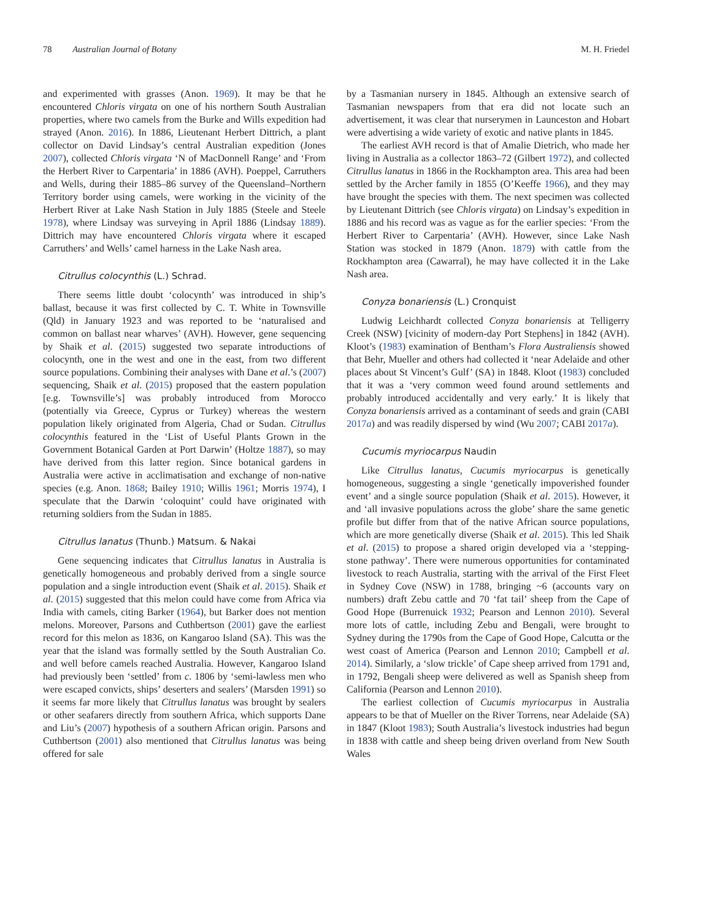78 Australian Journal of Botany M. H. Friedel
and experimented with grasses (Anon. 1969). It may be that he encountered Chloris virgata on one of his northern South Australian properties, where two camels from the Burke and Wills expedition had strayed (Anon. 2016). In 1886, Lieutenant Herbert Dittrich, a plant collector on David Lindsay’s central Australian expedition (Jones 2007), collected Chloris virgata ‘N of MacDonnell Range’ and ‘From the Herbert River to Carpentaria’ in 1886 (AVH). Poeppel, Carruthers and Wells, during their 1885–86 survey of the Queensland–Northern Territory border using camels, were working in the vicinity of the Herbert River at Lake Nash Station in July 1885 (Steele and Steele 1978), where Lindsay was surveying in April 1886 (Lindsay 1889). Dittrich may have encountered Chloris virgata where it escaped Carruthers’ and Wells’ camel harness in the Lake Nash area.
Citrullus colocynthis (L.) Schrad.
There seems little doubt ‘colocynth’ was introduced in ship’s ballast, because it was first collected by C. T. White in Townsville (Qld) in January 1923 and was reported to be ‘naturalised and common on ballast near wharves’ (AVH). However, gene sequencing by Shaik et al. (2015) suggested two separate introductions of colocynth, one in the west and one in the east, from two different source populations. Combining their analyses with Dane et al.’s (2007) sequencing, Shaik et al. (2015) proposed that the eastern population [e.g. Townsville’s] was probably introduced from Morocco (potentially via Greece, Cyprus or Turkey) whereas the western population likely originated from Algeria, Chad or Sudan. Citrullus colocynthis featured in the ‘List of Useful Plants Grown in the Government Botanical Garden at Port Darwin’ (Holtze 1887), so may have derived from this latter region. Since botanical gardens in Australia were active in acclimatisation and exchange of non-native species (e.g. Anon. 1868; Bailey 1910; Willis 1961; Morris 1974), I speculate that the Darwin ‘coloquint’ could have originated with returning soldiers from the Sudan in 1885.
Citrullus lanatus (Thunb.) Matsum. & Nakai
Gene sequencing indicates that Citrullus lanatus in Australia is genetically homogeneous and probably derived from a single source population and a single introduction event (Shaik et al. 2015). Shaik et al. (2015) suggested that this melon could have come from Africa via India with camels, citing Barker (1964), but Barker does not mention melons. Moreover, Parsons and Cuthbertson (2001) gave the earliest record for this melon as 1836, on Kangaroo Island (SA). This was the year that the island was formally settled by the South Australian Co. and well before camels reached Australia. However, Kangaroo Island had previously been ‘settled’ from c. 1806 by ‘semi-lawless men who were escaped convicts, ships’ deserters and sealers’ (Marsden 1991) so it seems far more likely that Citrullus lanatus was brought by sealers or other seafarers directly from southern Africa, which supports Dane and Liu’s (2007) hypothesis of a southern African origin. Parsons and Cuthbertson (2001) also mentioned that Citrullus lanatus was being offered for sale
by a Tasmanian nursery in 1845. Although an extensive search of Tasmanian newspapers from that era did not locate such an advertisement, it was clear that nurserymen in Launceston and Hobart were advertising a wide variety of exotic and native plants in 1845.
The earliest AVH record is that of Amalie Dietrich, who made her living in Australia as a collector 1863–72 (Gilbert 1972), and collected Citrullus lanatus in 1866 in the Rockhampton area. This area had been settled by the Archer family in 1855 (O’Keeffe 1966), and they may have brought the species with them. The next specimen was collected by Lieutenant Dittrich (see Chloris virgata) on Lindsay’s expedition in 1886 and his record was as vague as for the earlier species: ‘From the Herbert River to Carpentaria’ (AVH). However, since Lake Nash Station was stocked in 1879 (Anon. 1879) with cattle from the Rockhampton area (Cawarral), he may have collected it in the Lake Nash area.
Conyza bonariensis (L.) Cronquist
Ludwig Leichhardt collected Conyza bonariensis at Telligerry Creek (NSW) [vicinity of modern-day Port Stephens] in 1842 (AVH). Kloot’s (1983) examination of Bentham’s Flora Australiensis showed that Behr, Mueller and others had collected it ‘near Adelaide and other places about St Vincent’s Gulf’ (SA) in 1848. Kloot (1983) concluded that it was a ‘very common weed found around settlements and probably introduced accidentally and very early.’ It is likely that Conyza bonariensis arrived as a contaminant of seeds and grain (CABI 2017a) and was readily dispersed by wind (Wu 2007; CABI 2017a).
Cucumis myriocarpus Naudin
Like Citrullus lanatus, Cucumis myriocarpus is genetically homogeneous, suggesting a single ‘genetically impoverished founder event’ and a single source population (Shaik et al. 2015). However, it and ‘all invasive populations across the globe’ share the same genetic profile but differ from that of the native African source populations, which are more genetically diverse (Shaik et al. 2015). This led Shaik et al. (2015) to propose a shared origin developed via a ‘stepping-stone pathway’. There were numerous opportunities for contaminated livestock to reach Australia, starting with the arrival of the First Fleet in Sydney Cove (NSW) in 1788, bringing ~6 (accounts vary on numbers) draft Zebu cattle and 70 ‘fat tail’ sheep from the Cape of Good Hope (Burrenuick 1932; Pearson and Lennon 2010). Several more lots of cattle, including Zebu and Bengali, were brought to Sydney during the 1790s from the Cape of Good Hope, Calcutta or the west coast of America (Pearson and Lennon 2010; Campbell et al. 2014). Similarly, a ‘slow trickle’ of Cape sheep arrived from 1791 and, in 1792, Bengali sheep were delivered as well as Spanish sheep from California (Pearson and Lennon 2010).
The earliest collection of Cucumis myriocarpus in Australia appears to be that of Mueller on the River Torrens, near Adelaide (SA) in 1847 (Kloot 1983); South Australia’s livestock industries had begun in 1838 with cattle and sheep being driven overland from New South Wales